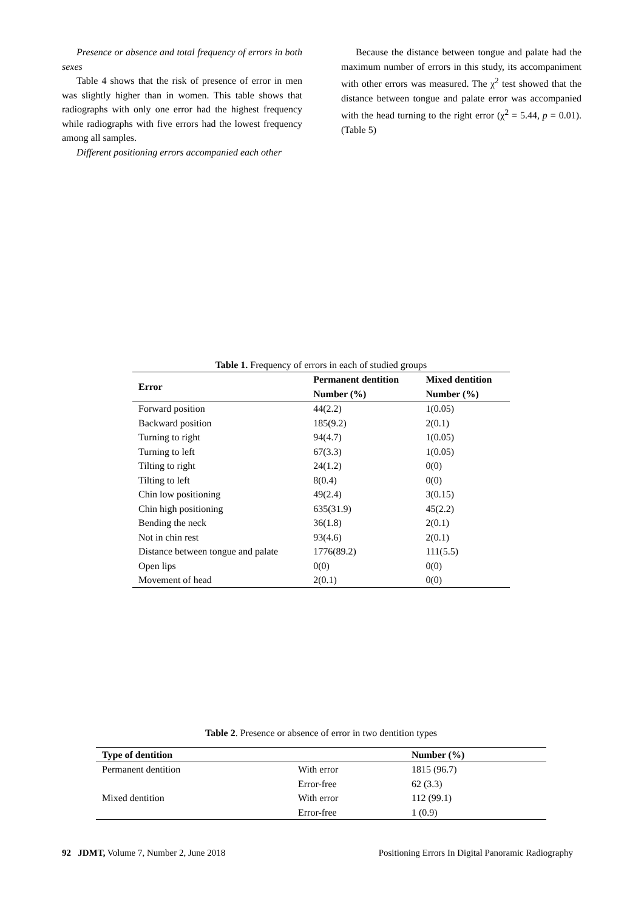Presence or absence and total frequency of errors in both sexes
Table 4 shows that the risk of presence of error in men was slightly higher than in women. This table shows that radiographs with only one error had the highest frequency while radiographs with five errors had the lowest frequency among all samples.
Different positioning errors accompanied each other
Because the distance between tongue and palate had the maximum number of errors in this study, its accompaniment with other errors was measured. The χ<sup>2</sup> test showed that the distance between tongue and palate error was accompanied with the head turning to the right error (χ<sup>2</sup> = 5.44, p = 0.01). (Table 5)
Table 1. Frequency of errors in each of studied groups
| Error | Permanent dentition | Mixed dentition |
| --- | --- | --- |
| | Number (%) | Number (%) |
| Forward position | 44(2.2) | 1(0.05) |
| Backward position | 185(9.2) | 2(0.1) |
| Turning to right | 94(4.7) | 1(0.05) |
| Turning to left | 67(3.3) | 1(0.05) |
| Tilting to right | 24(1.2) | 0(0) |
| Tilting to left | 8(0.4) | 0(0) |
| Chin low positioning | 49(2.4) | 3(0.15) |
| Chin high positioning | 635(31.9) | 45(2.2) |
| Bending the neck | 36(1.8) | 2(0.1) |
| Not in chin rest | 93(4.6) | 2(0.1) |
| Distance between tongue and palate | 1776(89.2) | 111(5.5) |
| Open lips | 0(0) | 0(0) |
| Movement of head | 2(0.1) | 0(0) |
Table 2 . Presence or absence of error in two dentition types
| Type of dentition | | Number (%) |
| --- | --- | --- |
| Permanent dentition | With error | 1815 (96.7) |
| | Error-free | 62 (3.3) |
| Mixed dentition | With error | 112 (99.1) |
| | Error-free | 1 (0.9) |
92 JDMT, Volume 7, Number 2, June 2018 Positioning Errors In Digital Panoramic Radiography